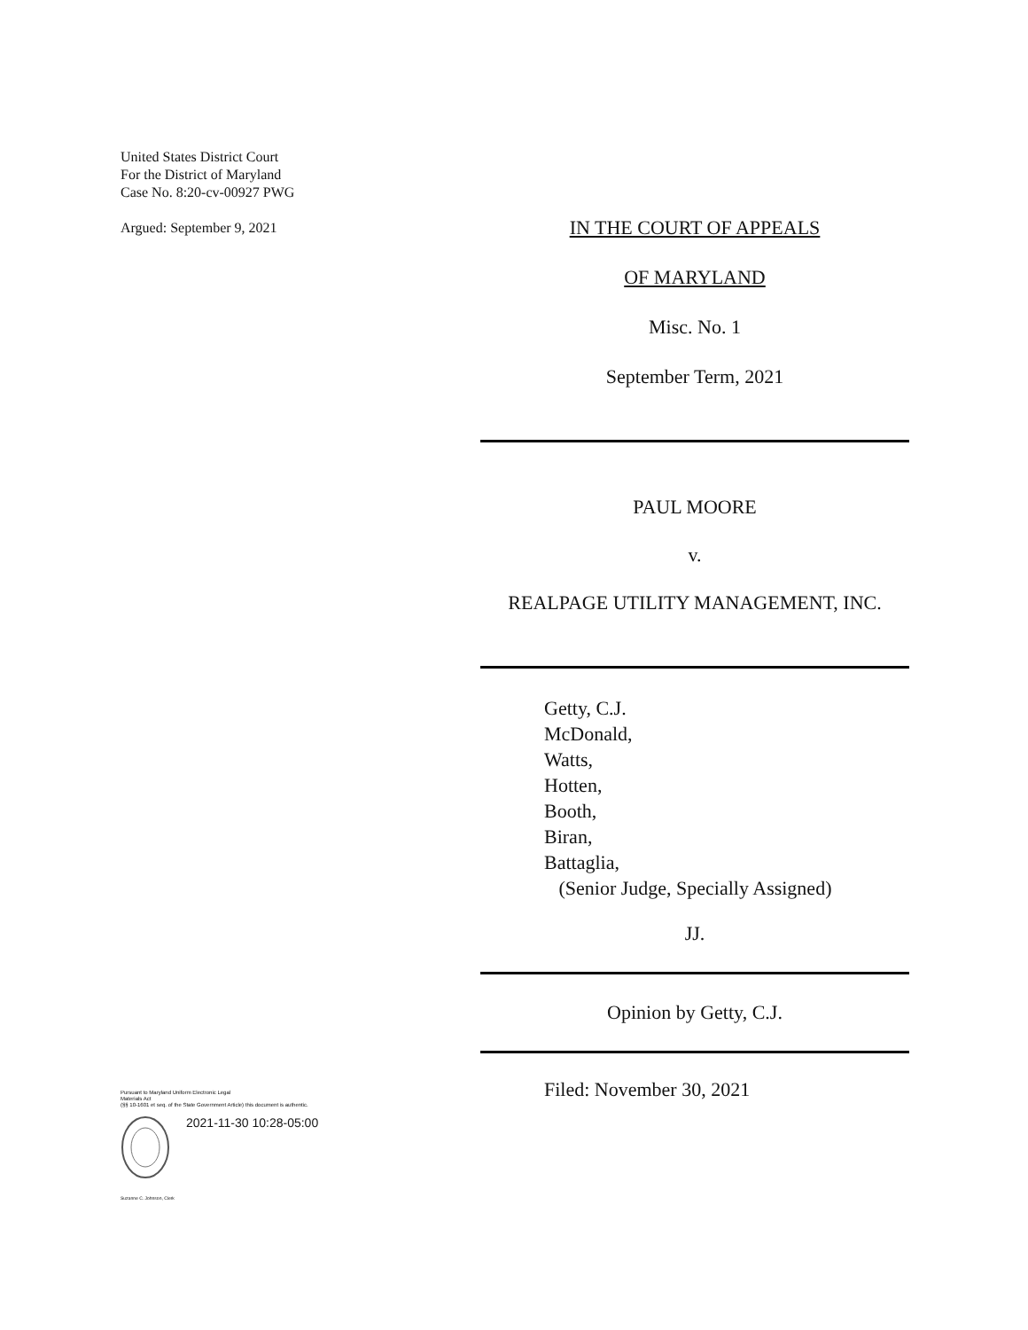United States District Court
For the District of Maryland
Case No. 8:20-cv-00927 PWG
Argued: September 9, 2021
IN THE COURT OF APPEALS
OF MARYLAND
Misc. No. 1
September Term, 2021
PAUL MOORE
v.
REALPAGE UTILITY MANAGEMENT, INC.
Getty, C.J.
McDonald,
Watts,
Hotten,
Booth,
Biran,
Battaglia,
(Senior Judge, Specially Assigned)
JJ.
Opinion by Getty, C.J.
Filed: November 30, 2021
Pursuant to Maryland Uniform Electronic Legal
Materials Act
(§§ 10-1601 et seq. of the State Government Article) this document is authentic.
2021-11-30 10:28-05:00
Suzanne C. Johnson, Clerk